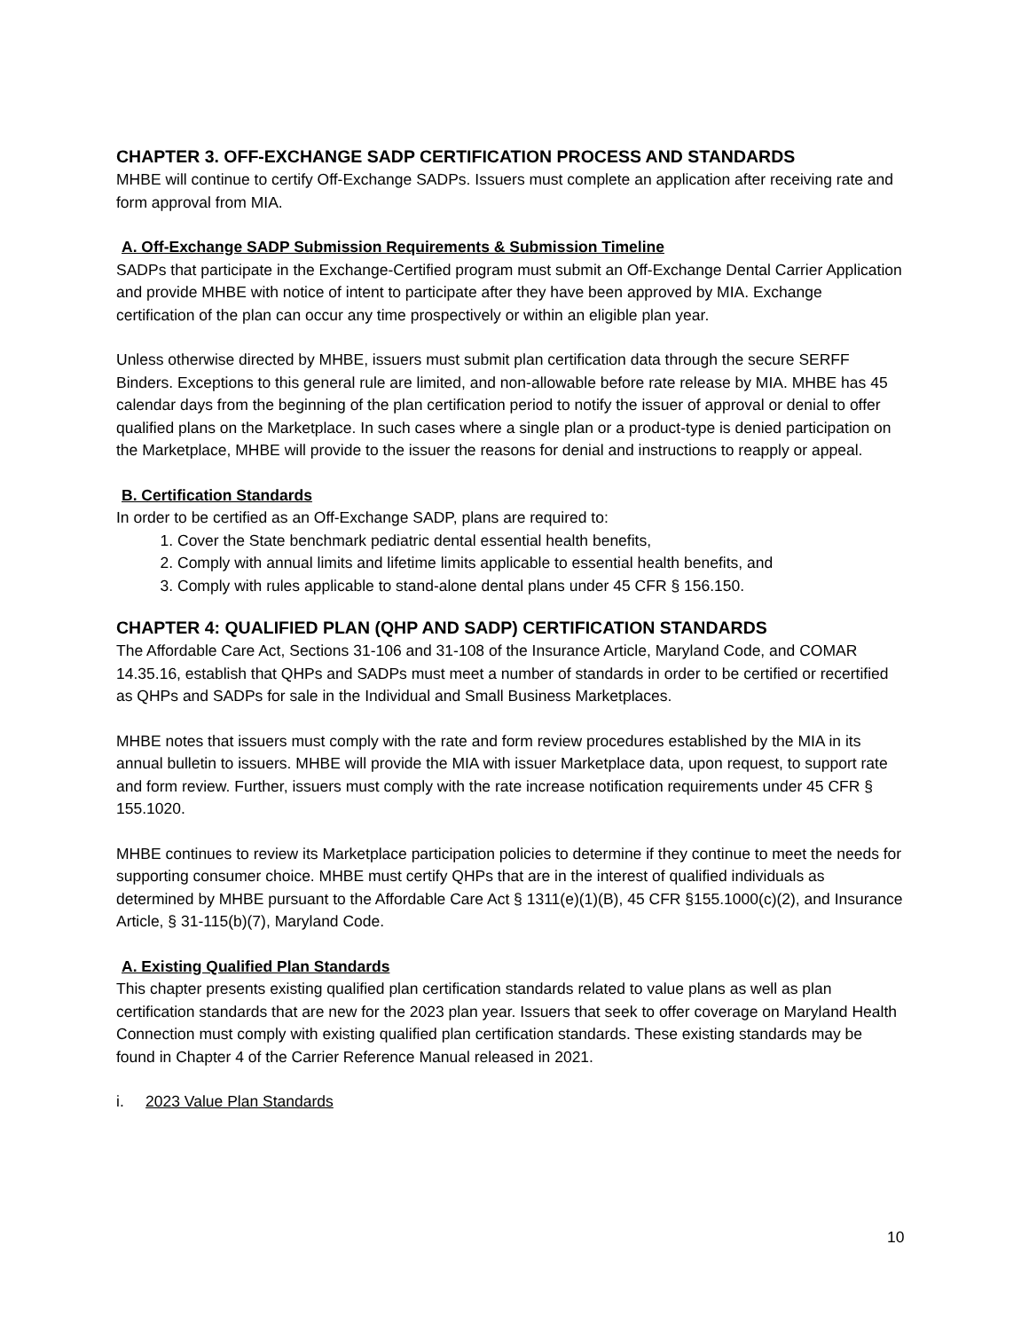CHAPTER 3. OFF-EXCHANGE SADP CERTIFICATION PROCESS AND STANDARDS
MHBE will continue to certify Off-Exchange SADPs. Issuers must complete an application after receiving rate and form approval from MIA.
A. Off-Exchange SADP Submission Requirements & Submission Timeline
SADPs that participate in the Exchange-Certified program must submit an Off-Exchange Dental Carrier Application and provide MHBE with notice of intent to participate after they have been approved by MIA. Exchange certification of the plan can occur any time prospectively or within an eligible plan year.
Unless otherwise directed by MHBE, issuers must submit plan certification data through the secure SERFF Binders. Exceptions to this general rule are limited, and non-allowable before rate release by MIA. MHBE has 45 calendar days from the beginning of the plan certification period to notify the issuer of approval or denial to offer qualified plans on the Marketplace. In such cases where a single plan or a product-type is denied participation on the Marketplace, MHBE will provide to the issuer the reasons for denial and instructions to reapply or appeal.
B. Certification Standards
In order to be certified as an Off-Exchange SADP, plans are required to:
1. Cover the State benchmark pediatric dental essential health benefits,
2. Comply with annual limits and lifetime limits applicable to essential health benefits, and
3. Comply with rules applicable to stand-alone dental plans under 45 CFR § 156.150.
CHAPTER 4: QUALIFIED PLAN (QHP AND SADP) CERTIFICATION STANDARDS
The Affordable Care Act, Sections 31-106 and 31-108 of the Insurance Article, Maryland Code, and COMAR 14.35.16, establish that QHPs and SADPs must meet a number of standards in order to be certified or recertified as QHPs and SADPs for sale in the Individual and Small Business Marketplaces.
MHBE notes that issuers must comply with the rate and form review procedures established by the MIA in its annual bulletin to issuers. MHBE will provide the MIA with issuer Marketplace data, upon request, to support rate and form review. Further, issuers must comply with the rate increase notification requirements under 45 CFR § 155.1020.
MHBE continues to review its Marketplace participation policies to determine if they continue to meet the needs for supporting consumer choice. MHBE must certify QHPs that are in the interest of qualified individuals as determined by MHBE pursuant to the Affordable Care Act § 1311(e)(1)(B), 45 CFR §155.1000(c)(2), and Insurance Article, § 31-115(b)(7), Maryland Code.
A. Existing Qualified Plan Standards
This chapter presents existing qualified plan certification standards related to value plans as well as plan certification standards that are new for the 2023 plan year. Issuers that seek to offer coverage on Maryland Health Connection must comply with existing qualified plan certification standards. These existing standards may be found in Chapter 4 of the Carrier Reference Manual released in 2021.
i. 2023 Value Plan Standards
10